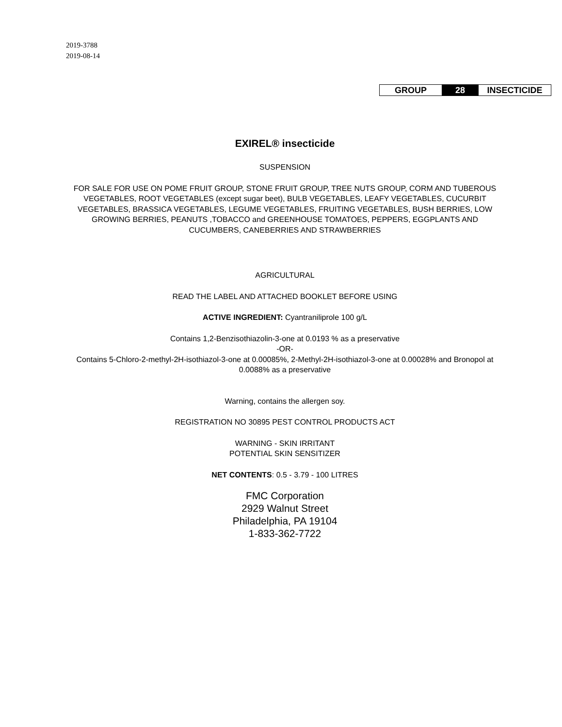2019-3788
2019-08-14
| GROUP | 28 | INSECTICIDE |
EXIREL® insecticide
SUSPENSION
FOR SALE FOR USE ON POME FRUIT GROUP, STONE FRUIT GROUP, TREE NUTS GROUP, CORM AND TUBEROUS VEGETABLES, ROOT VEGETABLES (except sugar beet), BULB VEGETABLES, LEAFY VEGETABLES, CUCURBIT VEGETABLES, BRASSICA VEGETABLES, LEGUME VEGETABLES, FRUITING VEGETABLES, BUSH BERRIES, LOW GROWING BERRIES, PEANUTS ,TOBACCO and GREENHOUSE TOMATOES, PEPPERS, EGGPLANTS AND CUCUMBERS, CANEBERRIES AND STRAWBERRIES
AGRICULTURAL
READ THE LABEL AND ATTACHED BOOKLET BEFORE USING
ACTIVE INGREDIENT: Cyantraniliprole 100 g/L
Contains 1,2-Benzisothiazolin-3-one at 0.0193 % as a preservative
-OR-
Contains 5-Chloro-2-methyl-2H-isothiazol-3-one at 0.00085%, 2-Methyl-2H-isothiazol-3-one at 0.00028% and Bronopol at 0.0088% as a preservative
Warning, contains the allergen soy.
REGISTRATION NO 30895 PEST CONTROL PRODUCTS ACT
WARNING - SKIN IRRITANT
POTENTIAL SKIN SENSITIZER
NET CONTENTS: 0.5 - 3.79 - 100 LITRES
FMC Corporation
2929 Walnut Street
Philadelphia, PA 19104
1-833-362-7722